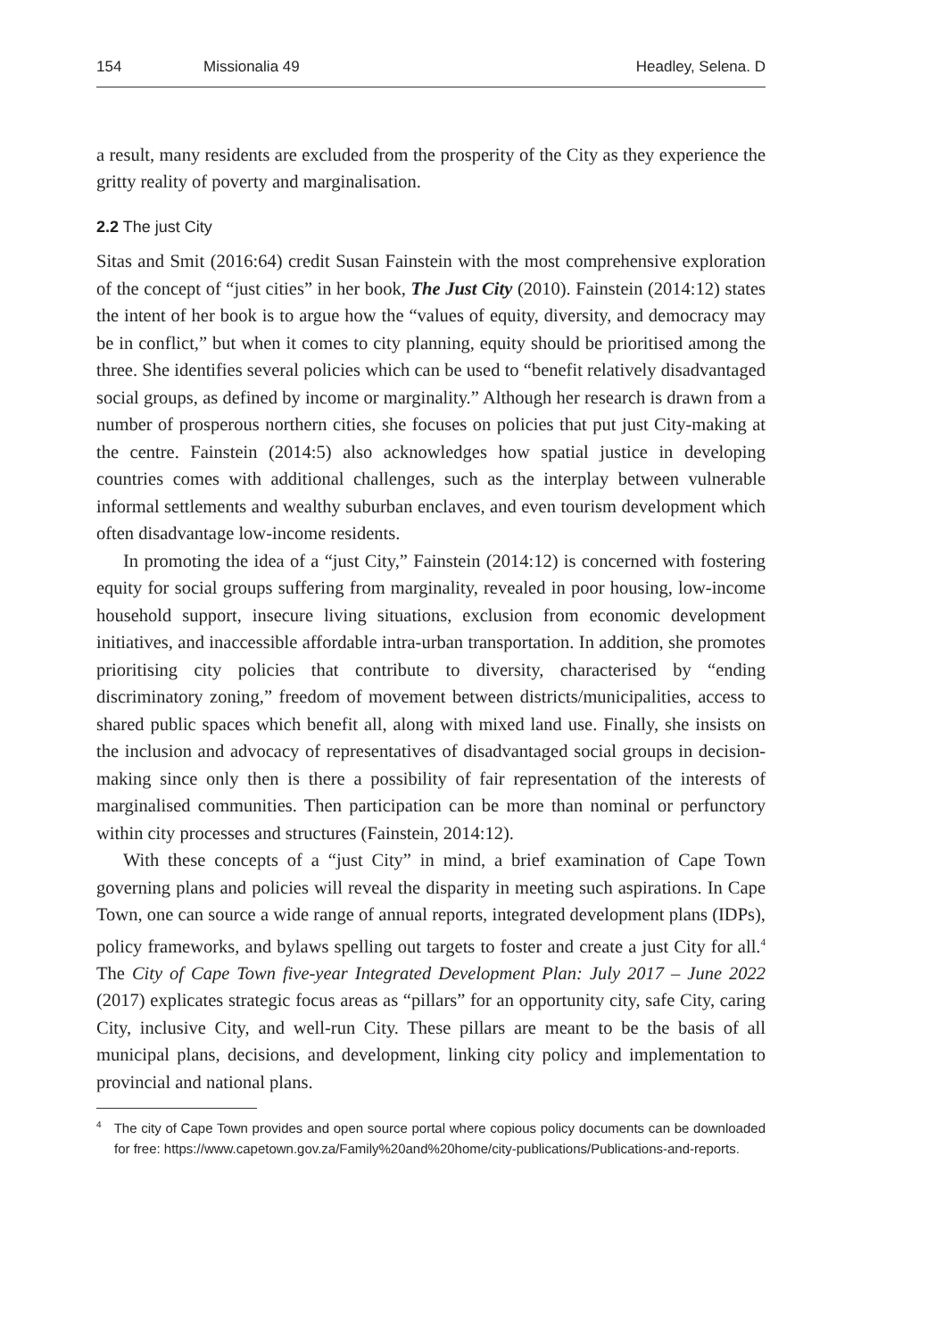154 Missionalia 49 Headley, Selena. D
a result, many residents are excluded from the prosperity of the City as they experience the gritty reality of poverty and marginalisation.
2.2 The just City
Sitas and Smit (2016:64) credit Susan Fainstein with the most comprehensive exploration of the concept of “just cities” in her book, The Just City (2010). Fainstein (2014:12) states the intent of her book is to argue how the “values of equity, diversity, and democracy may be in conflict,” but when it comes to city planning, equity should be prioritised among the three. She identifies several policies which can be used to “benefit relatively disadvantaged social groups, as defined by income or marginality.” Although her research is drawn from a number of prosperous northern cities, she focuses on policies that put just City-making at the centre. Fainstein (2014:5) also acknowledges how spatial justice in developing countries comes with additional challenges, such as the interplay between vulnerable informal settlements and wealthy suburban enclaves, and even tourism development which often disadvantage low-income residents.
In promoting the idea of a “just City,” Fainstein (2014:12) is concerned with fostering equity for social groups suffering from marginality, revealed in poor housing, low-income household support, insecure living situations, exclusion from economic development initiatives, and inaccessible affordable intra-urban transportation. In addition, she promotes prioritising city policies that contribute to diversity, characterised by “ending discriminatory zoning,” freedom of movement between districts/municipalities, access to shared public spaces which benefit all, along with mixed land use. Finally, she insists on the inclusion and advocacy of representatives of disadvantaged social groups in decision-making since only then is there a possibility of fair representation of the interests of marginalised communities. Then participation can be more than nominal or perfunctory within city processes and structures (Fainstein, 2014:12).
With these concepts of a “just City” in mind, a brief examination of Cape Town governing plans and policies will reveal the disparity in meeting such aspirations. In Cape Town, one can source a wide range of annual reports, integrated development plans (IDPs), policy frameworks, and bylaws spelling out targets to foster and create a just City for all.<sup>4</sup> The City of Cape Town five-year Integrated Development Plan: July 2017 – June 2022 (2017) explicates strategic focus areas as “pillars” for an opportunity city, safe City, caring City, inclusive City, and well-run City. These pillars are meant to be the basis of all municipal plans, decisions, and development, linking city policy and implementation to provincial and national plans.
<sup>4</sup> The city of Cape Town provides and open source portal where copious policy documents can be downloaded for free: https://www.capetown.gov.za/Family%20and%20home/city-publications/Publications-and-reports.